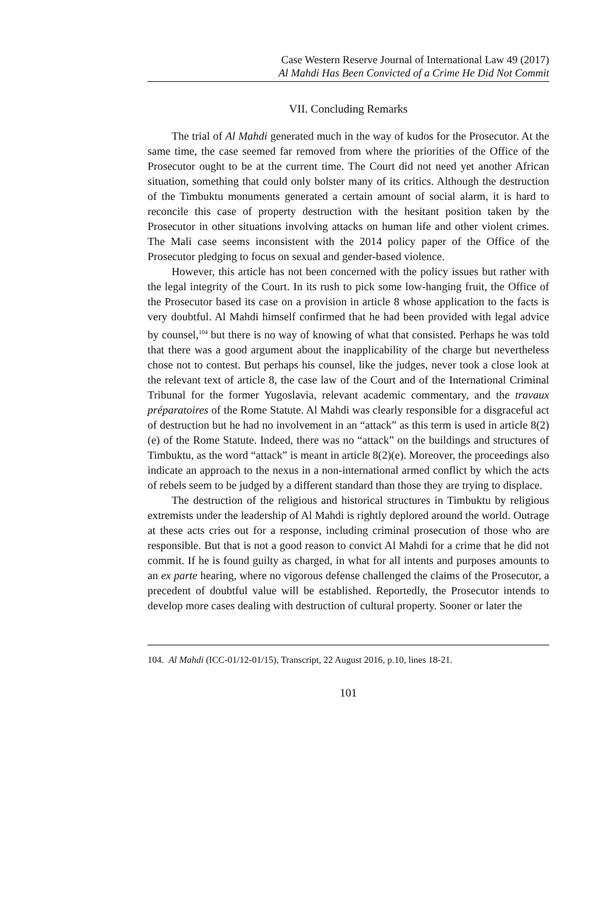Case Western Reserve Journal of International Law 49 (2017)
Al Mahdi Has Been Convicted of a Crime He Did Not Commit
VII. Concluding Remarks
The trial of Al Mahdi generated much in the way of kudos for the Prosecutor. At the same time, the case seemed far removed from where the priorities of the Office of the Prosecutor ought to be at the current time. The Court did not need yet another African situation, something that could only bolster many of its critics. Although the destruction of the Timbuktu monuments generated a certain amount of social alarm, it is hard to reconcile this case of property destruction with the hesitant position taken by the Prosecutor in other situations involving attacks on human life and other violent crimes. The Mali case seems inconsistent with the 2014 policy paper of the Office of the Prosecutor pledging to focus on sexual and gender-based violence.
However, this article has not been concerned with the policy issues but rather with the legal integrity of the Court. In its rush to pick some low-hanging fruit, the Office of the Prosecutor based its case on a provision in article 8 whose application to the facts is very doubtful. Al Mahdi himself confirmed that he had been provided with legal advice by counsel,<sup>104</sup> but there is no way of knowing of what that consisted. Perhaps he was told that there was a good argument about the inapplicability of the charge but nevertheless chose not to contest. But perhaps his counsel, like the judges, never took a close look at the relevant text of article 8, the case law of the Court and of the International Criminal Tribunal for the former Yugoslavia, relevant academic commentary, and the travaux préparatoires of the Rome Statute. Al Mahdi was clearly responsible for a disgraceful act of destruction but he had no involvement in an “attack” as this term is used in article 8(2)(e) of the Rome Statute. Indeed, there was no “attack” on the buildings and structures of Timbuktu, as the word “attack” is meant in article 8(2)(e). Moreover, the proceedings also indicate an approach to the nexus in a non-international armed conflict by which the acts of rebels seem to be judged by a different standard than those they are trying to displace.
The destruction of the religious and historical structures in Timbuktu by religious extremists under the leadership of Al Mahdi is rightly deplored around the world. Outrage at these acts cries out for a response, including criminal prosecution of those who are responsible. But that is not a good reason to convict Al Mahdi for a crime that he did not commit. If he is found guilty as charged, in what for all intents and purposes amounts to an ex parte hearing, where no vigorous defense challenged the claims of the Prosecutor, a precedent of doubtful value will be established. Reportedly, the Prosecutor intends to develop more cases dealing with destruction of cultural property. Sooner or later the
104. Al Mahdi (ICC-01/12-01/15), Transcript, 22 August 2016, p.10, lines 18-21.
101